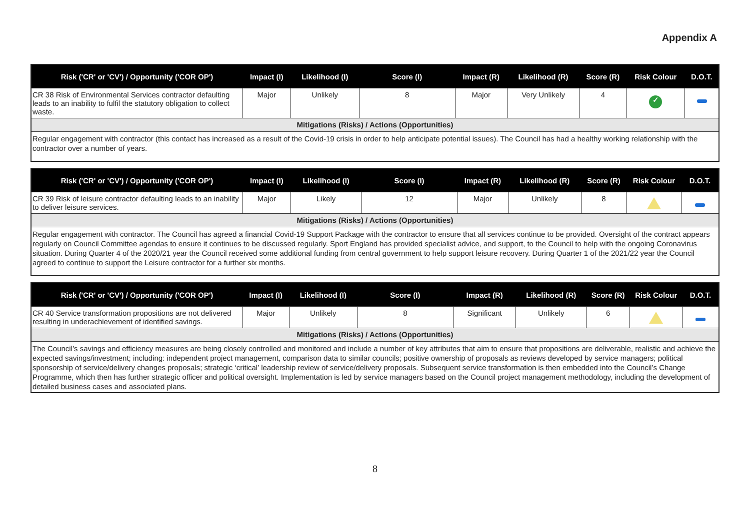Appendix A
| Risk ('CR' or 'CV') / Opportunity ('COR OP') | Impact (I) | Likelihood (I) | Score (I) | Impact (R) | Likelihood (R) | Score (R) | Risk Colour | D.O.T. |
| --- | --- | --- | --- | --- | --- | --- | --- | --- |
| CR 38 Risk of Environmental Services contractor defaulting leads to an inability to fulfil the statutory obligation to collect waste. | Major | Unlikely | 8 | Major | Very Unlikely | 4 | ✓ | |
| Mitigations (Risks) / Actions (Opportunities) | | | | | | | | |
| Regular engagement with contractor (this contact has increased as a result of the Covid-19 crisis in order to help anticipate potential issues). The Council has had a healthy working relationship with the contractor over a number of years. | | | | | | | | |
| Risk ('CR' or 'CV') / Opportunity ('COR OP') | Impact (I) | Likelihood (I) | Score (I) | Impact (R) | Likelihood (R) | Score (R) | Risk Colour | D.O.T. |
| --- | --- | --- | --- | --- | --- | --- | --- | --- |
| CR 39 Risk of leisure contractor defaulting leads to an inability to deliver leisure services. | Major | Likely | 12 | Major | Unlikely | 8 | | |
| Mitigations (Risks) / Actions (Opportunities) | | | | | | | | |
| Regular engagement with contractor. The Council has agreed a financial Covid-19 Support Package with the contractor to ensure that all services continue to be provided. Oversight of the contract appears regularly on Council Committee agendas to ensure it continues to be discussed regularly. Sport England has provided specialist advice, and support, to the Council to help with the ongoing Coronavirus situation. During Quarter 4 of the 2020/21 year the Council received some additional funding from central government to help support leisure recovery. During Quarter 1 of the 2021/22 year the Council agreed to continue to support the Leisure contractor for a further six months. | | | | | | | | |
| Risk ('CR' or 'CV') / Opportunity ('COR OP') | Impact (I) | Likelihood (I) | Score (I) | Impact (R) | Likelihood (R) | Score (R) | Risk Colour | D.O.T. |
| --- | --- | --- | --- | --- | --- | --- | --- | --- |
| CR 40 Service transformation propositions are not delivered resulting in underachievement of identified savings. | Major | Unlikely | 8 | Significant | Unlikely | 6 | | |
| Mitigations (Risks) / Actions (Opportunities) | | | | | | | | |
| The Council’s savings and efficiency measures are being closely controlled and monitored and include a number of key attributes that aim to ensure that propositions are deliverable, realistic and achieve the expected savings/investment; including: independent project management, comparison data to similar councils; positive ownership of proposals as reviews developed by service managers; political sponsorship of service/delivery changes proposals; strategic ‘critical’ leadership review of service/delivery proposals. Subsequent service transformation is then embedded into the Council’s Change Programme, which then has further strategic officer and political oversight. Implementation is led by service managers based on the Council project management methodology, including the development of detailed business cases and associated plans. | | | | | | | | |
8